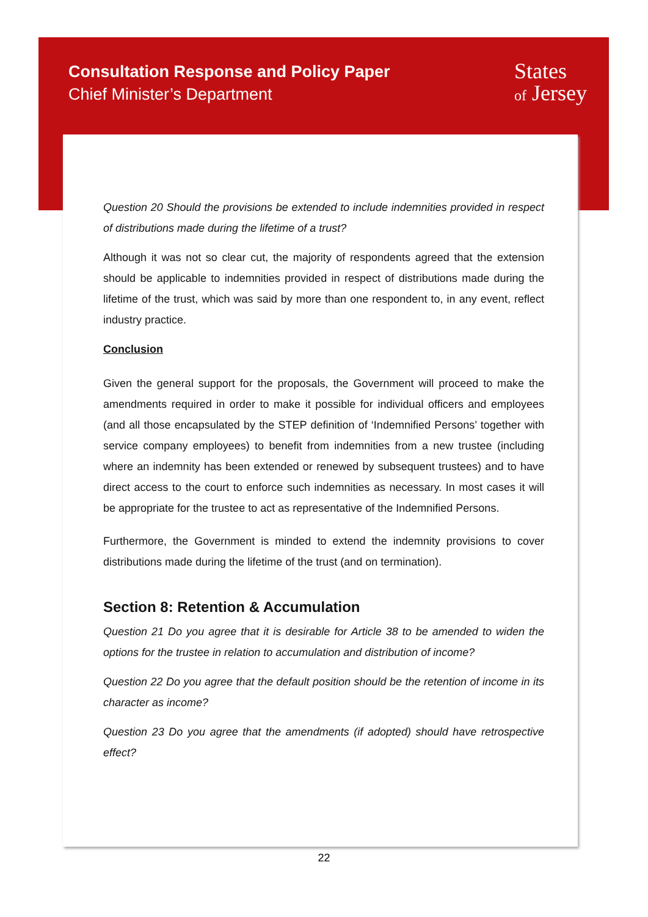Consultation Response and Policy Paper
Chief Minister’s Department
States
of Jersey
Question 20 Should the provisions be extended to include indemnities provided in respect of distributions made during the lifetime of a trust?
Although it was not so clear cut, the majority of respondents agreed that the extension should be applicable to indemnities provided in respect of distributions made during the lifetime of the trust, which was said by more than one respondent to, in any event, reflect industry practice.
Conclusion
Given the general support for the proposals, the Government will proceed to make the amendments required in order to make it possible for individual officers and employees (and all those encapsulated by the STEP definition of ‘Indemnified Persons’ together with service company employees) to benefit from indemnities from a new trustee (including where an indemnity has been extended or renewed by subsequent trustees) and to have direct access to the court to enforce such indemnities as necessary. In most cases it will be appropriate for the trustee to act as representative of the Indemnified Persons.
Furthermore, the Government is minded to extend the indemnity provisions to cover distributions made during the lifetime of the trust (and on termination).
Section 8: Retention & Accumulation
Question 21 Do you agree that it is desirable for Article 38 to be amended to widen the options for the trustee in relation to accumulation and distribution of income?
Question 22 Do you agree that the default position should be the retention of income in its character as income?
Question 23 Do you agree that the amendments (if adopted) should have retrospective effect?
22